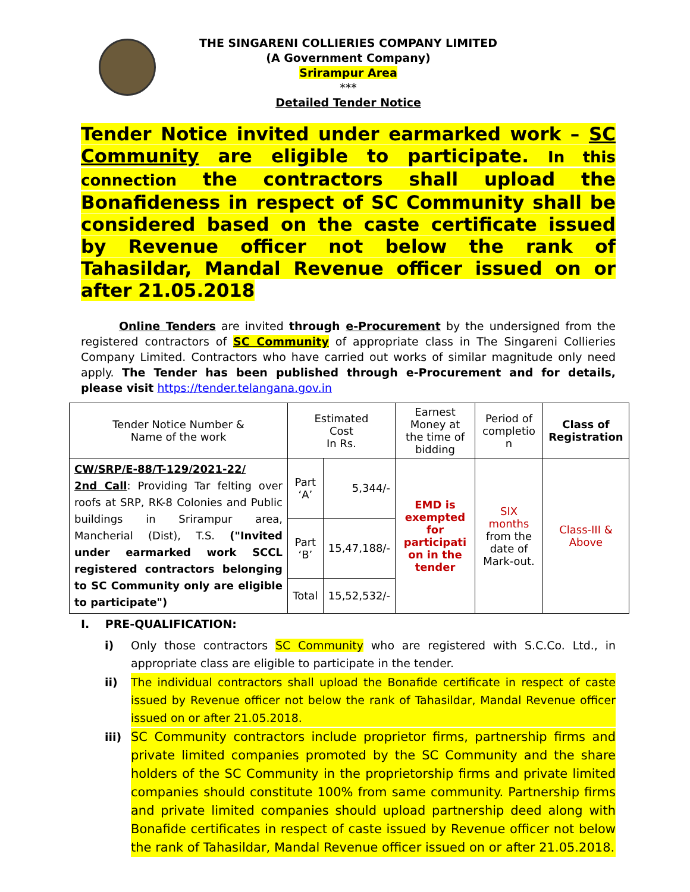THE SINGARENI COLLIERIES COMPANY LIMITED
(A Government Company)
Srirampur Area
***
Detailed Tender Notice
Tender Notice invited under earmarked work – SC Community are eligible to participate. In this connection the contractors shall upload the Bonafideness in respect of SC Community shall be considered based on the caste certificate issued by Revenue officer not below the rank of Tahasildar, Mandal Revenue officer issued on or after 21.05.2018
Online Tenders are invited through e-Procurement by the undersigned from the registered contractors of SC Community of appropriate class in The Singareni Collieries Company Limited. Contractors who have carried out works of similar magnitude only need apply. The Tender has been published through e-Procurement and for details, please visit https://tender.telangana.gov.in
| Tender Notice Number & Name of the work | Estimated Cost In Rs. | | Earnest Money at the time of bidding | Period of completio n | Class of Registration |
| --- | --- | --- | --- | --- | --- |
| CW/SRP/E-88/T-129/2021-22/ 2nd Call : Providing Tar felting over roofs at SRP, RK-8 Colonies and Public buildings in Srirampur area, Mancherial (Dist), T.S. ("Invited under earmarked work SCCL registered contractors belonging to SC Community only are eligible to participate") | Part ‘A’ | 5,344/- | EMD is exempted for participati on in the tender | SIX months from the date of Mark-out. | Class-III & Above |
| | Part ‘B’ | 15,47,188/- | | | |
| | Total | 15,52,532/- | | | |
I. PRE-QUALIFICATION:
i) Only those contractors SC Community who are registered with S.C.Co. Ltd., in appropriate class are eligible to participate in the tender.
ii) The individual contractors shall upload the Bonafide certificate in respect of caste issued by Revenue officer not below the rank of Tahasildar, Mandal Revenue officer issued on or after 21.05.2018.
iii) SC Community contractors include proprietor firms, partnership firms and private limited companies promoted by the SC Community and the share holders of the SC Community in the proprietorship firms and private limited companies should constitute 100% from same community. Partnership firms and private limited companies should upload partnership deed along with Bonafide certificates in respect of caste issued by Revenue officer not below the rank of Tahasildar, Mandal Revenue officer issued on or after 21.05.2018.